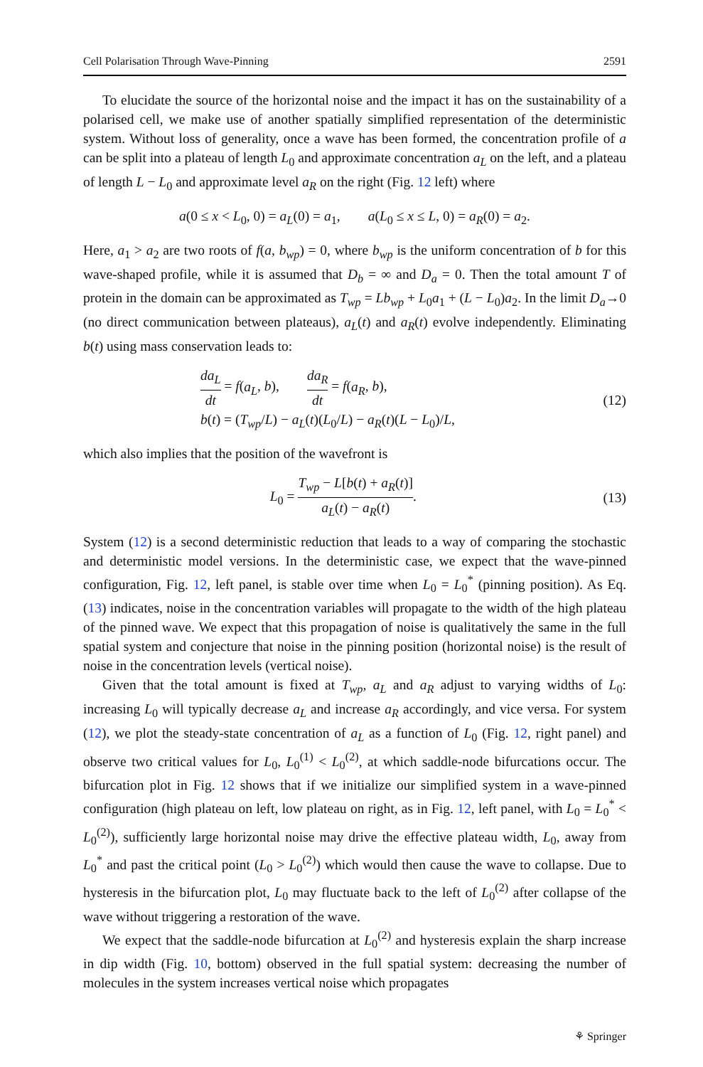Cell Polarisation Through Wave-Pinning 2591
To elucidate the source of the horizontal noise and the impact it has on the sustainability of a polarised cell, we make use of another spatially simplified representation of the deterministic system. Without loss of generality, once a wave has been formed, the concentration profile of a can be split into a plateau of length L<sub>0</sub> and approximate concentration a<sub>L</sub> on the left, and a plateau of length L − L<sub>0</sub> and approximate level a<sub>R</sub> on the right (Fig. 12 left) where
a(0 ≤ x < L<sub>0</sub>, 0) = a<sub>L</sub>(0) = a<sub>1</sub>, a(L<sub>0</sub> ≤ x ≤ L, 0) = a<sub>R</sub>(0) = a<sub>2</sub>.
Here, a<sub>1</sub> > a<sub>2</sub> are two roots of f(a, b<sub>wp</sub>) = 0, where b<sub>wp</sub> is the uniform concentration of b for this wave-shaped profile, while it is assumed that D<sub>b</sub> = ∞ and D<sub>a</sub> = 0. Then the total amount T of protein in the domain can be approximated as T<sub>wp</sub> = Lb<sub>wp</sub> + L<sub>0</sub>a<sub>1</sub> + (L − L<sub>0</sub>)a<sub>2</sub>. In the limit D<sub>a</sub>→0 (no direct communication between plateaus), a<sub>L</sub>(t) and a<sub>R</sub>(t) evolve independently. Eliminating b(t) using mass conservation leads to:
da<sub>L</sub> dt = f(a<sub>L</sub>, b), da<sub>R</sub> dt = f(a<sub>R</sub>, b),
b(t) = (T<sub>wp</sub>/L) − a<sub>L</sub>(t)(L<sub>0</sub>/L) − a<sub>R</sub>(t)(L − L<sub>0</sub>)/L,
(12)
which also implies that the position of the wavefront is
L<sub>0</sub> = T<sub>wp</sub> − L[b(t) + a<sub>R</sub>(t)] a<sub>L</sub>(t) − a<sub>R</sub>(t).
(13)
System (12) is a second deterministic reduction that leads to a way of comparing the stochastic and deterministic model versions. In the deterministic case, we expect that the wave-pinned configuration, Fig. 12, left panel, is stable over time when L<sub>0</sub> = L<sub>0</sub><sup>*</sup> (pinning position). As Eq. (13) indicates, noise in the concentration variables will propagate to the width of the high plateau of the pinned wave. We expect that this propagation of noise is qualitatively the same in the full spatial system and conjecture that noise in the pinning position (horizontal noise) is the result of noise in the concentration levels (vertical noise).
Given that the total amount is fixed at T<sub>wp</sub>, a<sub>L</sub> and a<sub>R</sub> adjust to varying widths of L<sub>0</sub>: increasing L<sub>0</sub> will typically decrease a<sub>L</sub> and increase a<sub>R</sub> accordingly, and vice versa. For system (12), we plot the steady-state concentration of a<sub>L</sub> as a function of L<sub>0</sub> (Fig. 12, right panel) and observe two critical values for L<sub>0</sub>, L<sub>0</sub><sup>(1)</sup> < L<sub>0</sub><sup>(2)</sup>, at which saddle-node bifurcations occur. The bifurcation plot in Fig. 12 shows that if we initialize our simplified system in a wave-pinned configuration (high plateau on left, low plateau on right, as in Fig. 12, left panel, with L<sub>0</sub> = L<sub>0</sub><sup>*</sup> < L<sub>0</sub><sup>(2)</sup>), sufficiently large horizontal noise may drive the effective plateau width, L<sub>0</sub>, away from L<sub>0</sub><sup>*</sup> and past the critical point (L<sub>0</sub> > L<sub>0</sub><sup>(2)</sup>) which would then cause the wave to collapse. Due to hysteresis in the bifurcation plot, L<sub>0</sub> may fluctuate back to the left of L<sub>0</sub><sup>(2)</sup> after collapse of the wave without triggering a restoration of the wave.
We expect that the saddle-node bifurcation at L<sub>0</sub><sup>(2)</sup> and hysteresis explain the sharp increase in dip width (Fig. 10, bottom) observed in the full spatial system: decreasing the number of molecules in the system increases vertical noise which propagates
⚘ Springer